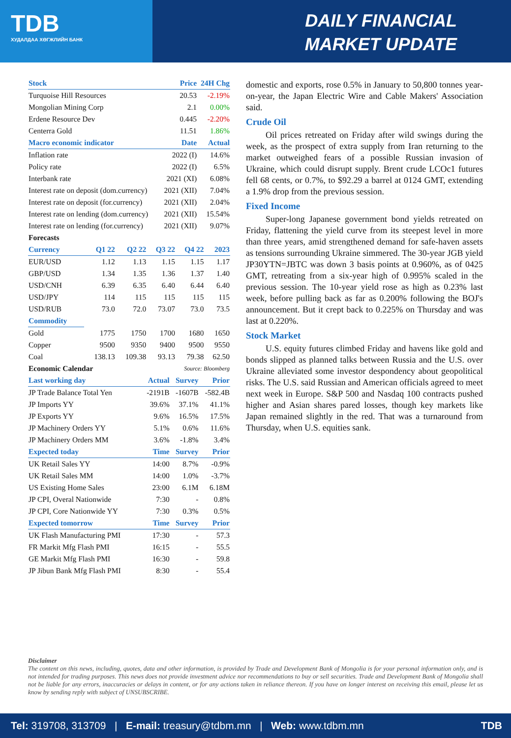TDB
ХУДАЛДАА ХӨГЖЛИЙН БАНК
DAILY FINANCIAL
MARKET UPDATE
| Stock | | Price | 24H Chg |
| --- | --- | --- | --- |
| Turquoise Hill Resources | | 20.53 | -2.19% |
| Mongolian Mining Corp | | 2.1 | 0.00% |
| Erdene Resource Dev | | 0.445 | -2.20% |
| Centerra Gold | | 11.51 | 1.86% |
| Macro economic indicator | | Date | Actual |
| Inflation rate | | 2022 (I) | 14.6% |
| Policy rate | | 2022 (I) | 6.5% |
| Interbank rate | | 2021 (XI) | 6.08% |
| Interest rate on deposit (dom.currency) | | 2021 (XII) | 7.04% |
| Interest rate on deposit (for.currency) | | 2021 (XII) | 2.04% |
| Interest rate on lending (dom.currency) | | 2021 (XII) | 15.54% |
| Interest rate on lending (for.currency) | | 2021 (XII) | 9.07% |
| Forecasts | | | | | |
| Currency | Q1 22 | Q2 22 | Q3 22 | Q4 22 | 2023 |
| EUR/USD | 1.12 | 1.13 | 1.15 | 1.15 | 1.17 |
| GBP/USD | 1.34 | 1.35 | 1.36 | 1.37 | 1.40 |
| USD/CNH | 6.39 | 6.35 | 6.40 | 6.44 | 6.40 |
| USD/JPY | 114 | 115 | 115 | 115 | 115 |
| USD/RUB | 73.0 | 72.0 | 73.07 | 73.0 | 73.5 |
| Commodity | | | | | |
| Gold | 1775 | 1750 | 1700 | 1680 | 1650 |
| Copper | 9500 | 9350 | 9400 | 9500 | 9550 |
| Coal | 138.13 | 109.38 | 93.13 | 79.38 | 62.50 |
| Economic Calendar | | | Source: Bloomberg | | |
| Last working day | Actual | Survey | Prior |
| --- | --- | --- | --- |
| JP Trade Balance Total Yen | -2191B | -1607B | -582.4B |
| JP Imports YY | 39.6% | 37.1% | 41.1% |
| JP Exports YY | 9.6% | 16.5% | 17.5% |
| JP Machinery Orders YY | 5.1% | 0.6% | 11.6% |
| JP Machinery Orders MM | 3.6% | -1.8% | 3.4% |
| Expected today | Time | Survey | Prior |
| UK Retail Sales YY | 14:00 | 8.7% | -0.9% |
| UK Retail Sales MM | 14:00 | 1.0% | -3.7% |
| US Existing Home Sales | 23:00 | 6.1M | 6.18M |
| JP CPI, Overal Nationwide | 7:30 | - | 0.8% |
| JP CPI, Core Nationwide YY | 7:30 | 0.3% | 0.5% |
| Expected tomorrow | Time | Survey | Prior |
| UK Flash Manufacturing PMI | 17:30 | - | 57.3 |
| FR Markit Mfg Flash PMI | 16:15 | - | 55.5 |
| GE Markit Mfg Flash PMI | 16:30 | - | 59.8 |
| JP Jibun Bank Mfg Flash PMI | 8:30 | - | 55.4 |
domestic and exports, rose 0.5% in January to 50,800 tonnes year-on-year, the Japan Electric Wire and Cable Makers' Association said.
Crude Oil
Oil prices retreated on Friday after wild swings during the week, as the prospect of extra supply from Iran returning to the market outweighed fears of a possible Russian invasion of Ukraine, which could disrupt supply. Brent crude LCOc1 futures fell 68 cents, or 0.7%, to $92.29 a barrel at 0124 GMT, extending a 1.9% drop from the previous session.
Fixed Income
Super-long Japanese government bond yields retreated on Friday, flattening the yield curve from its steepest level in more than three years, amid strengthened demand for safe-haven assets as tensions surrounding Ukraine simmered. The 30-year JGB yield JP30YTN=JBTC was down 3 basis points at 0.960%, as of 0425 GMT, retreating from a six-year high of 0.995% scaled in the previous session. The 10-year yield rose as high as 0.23% last week, before pulling back as far as 0.200% following the BOJ's announcement. But it crept back to 0.225% on Thursday and was last at 0.220%.
Stock Market
U.S. equity futures climbed Friday and havens like gold and bonds slipped as planned talks between Russia and the U.S. over Ukraine alleviated some investor despondency about geopolitical risks. The U.S. said Russian and American officials agreed to meet next week in Europe. S&P 500 and Nasdaq 100 contracts pushed higher and Asian shares pared losses, though key markets like Japan remained slightly in the red. That was a turnaround from Thursday, when U.S. equities sank.
Disclaimer
The content on this news, including, quotes, data and other information, is provided by Trade and Development Bank of Mongolia is for your personal information only, and is not intended for trading purposes. This news does not provide investment advice nor recommendations to buy or sell securities. Trade and Development Bank of Mongolia shall not be liable for any errors, inaccuracies or delays in content, or for any actions taken in reliance thereon. If you have on longer interest on receiving this email, please let us know by sending reply with subject of UNSUBSCRIBE.
Tel: 319708, 313709 | E-mail: treasury@tdbm.mn | Web: www.tdbm.mn TDB